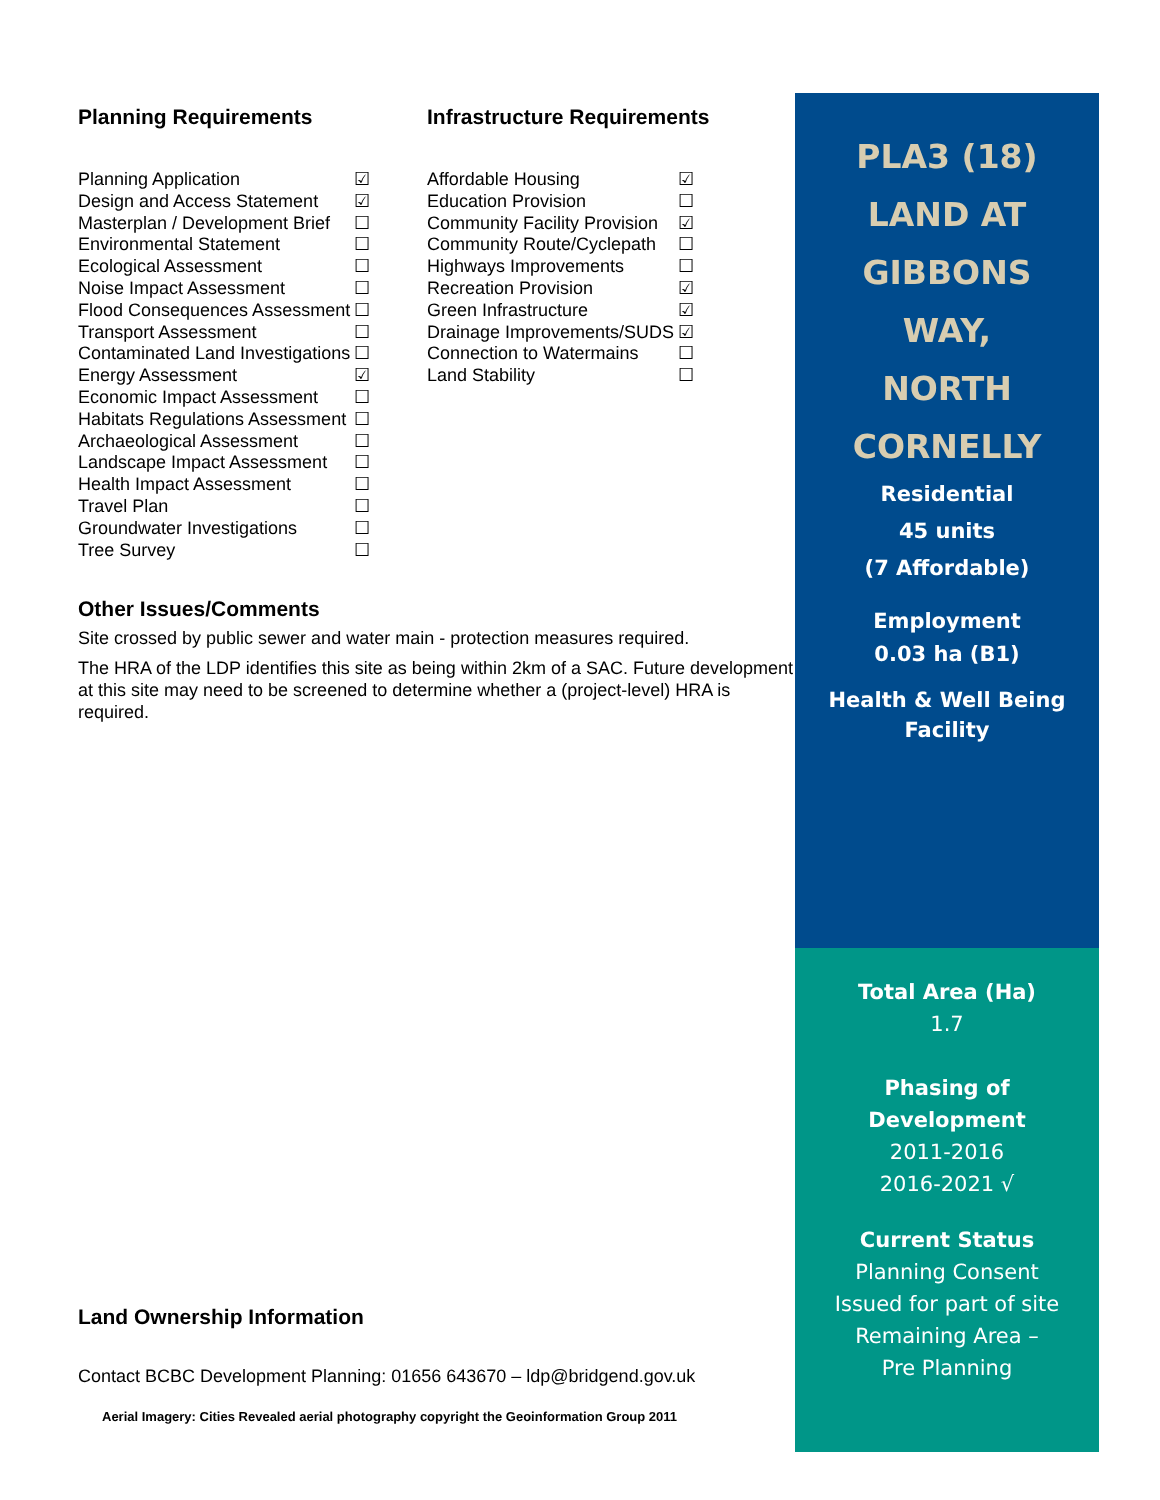Planning Requirements
| Planning Application | ☑ |
| Design and Access Statement | ☑ |
| Masterplan / Development Brief | ☐ |
| Environmental Statement | ☐ |
| Ecological Assessment | ☐ |
| Noise Impact Assessment | ☐ |
| Flood Consequences Assessment | ☐ |
| Transport Assessment | ☐ |
| Contaminated Land Investigations | ☐ |
| Energy Assessment | ☑ |
| Economic Impact Assessment | ☐ |
| Habitats Regulations Assessment | ☐ |
| Archaeological Assessment | ☐ |
| Landscape Impact Assessment | ☐ |
| Health Impact Assessment | ☐ |
| Travel Plan | ☐ |
| Groundwater Investigations | ☐ |
| Tree Survey | ☐ |
Infrastructure Requirements
| Affordable Housing | ☑ |
| Education Provision | ☐ |
| Community Facility Provision | ☑ |
| Community Route/Cyclepath | ☐ |
| Highways Improvements | ☐ |
| Recreation Provision | ☑ |
| Green Infrastructure | ☑ |
| Drainage Improvements/SUDS | ☑ |
| Connection to Watermains | ☐ |
| Land Stability | ☐ |
Other Issues/Comments
Site crossed by public sewer and water main - protection measures required.
The HRA of the LDP identifies this site as being within 2km of a SAC. Future development at this site may need to be screened to determine whether a (project-level) HRA is required.
Land Ownership Information
Contact BCBC Development Planning: 01656 643670 – ldp@bridgend.gov.uk
Aerial Imagery: Cities Revealed aerial photography copyright the Geoinformation Group 2011
PLA3 (18)
LAND AT
GIBBONS
WAY,
NORTH
CORNELLY
Residential
45 units
(7 Affordable)
Employment
0.03 ha (B1)
Health & Well Being
Facility
Total Area (Ha)
1.7
Phasing of
Development
2011-2016
2016-2021 √
Current Status
Planning Consent
Issued for part of site
Remaining Area –
Pre Planning